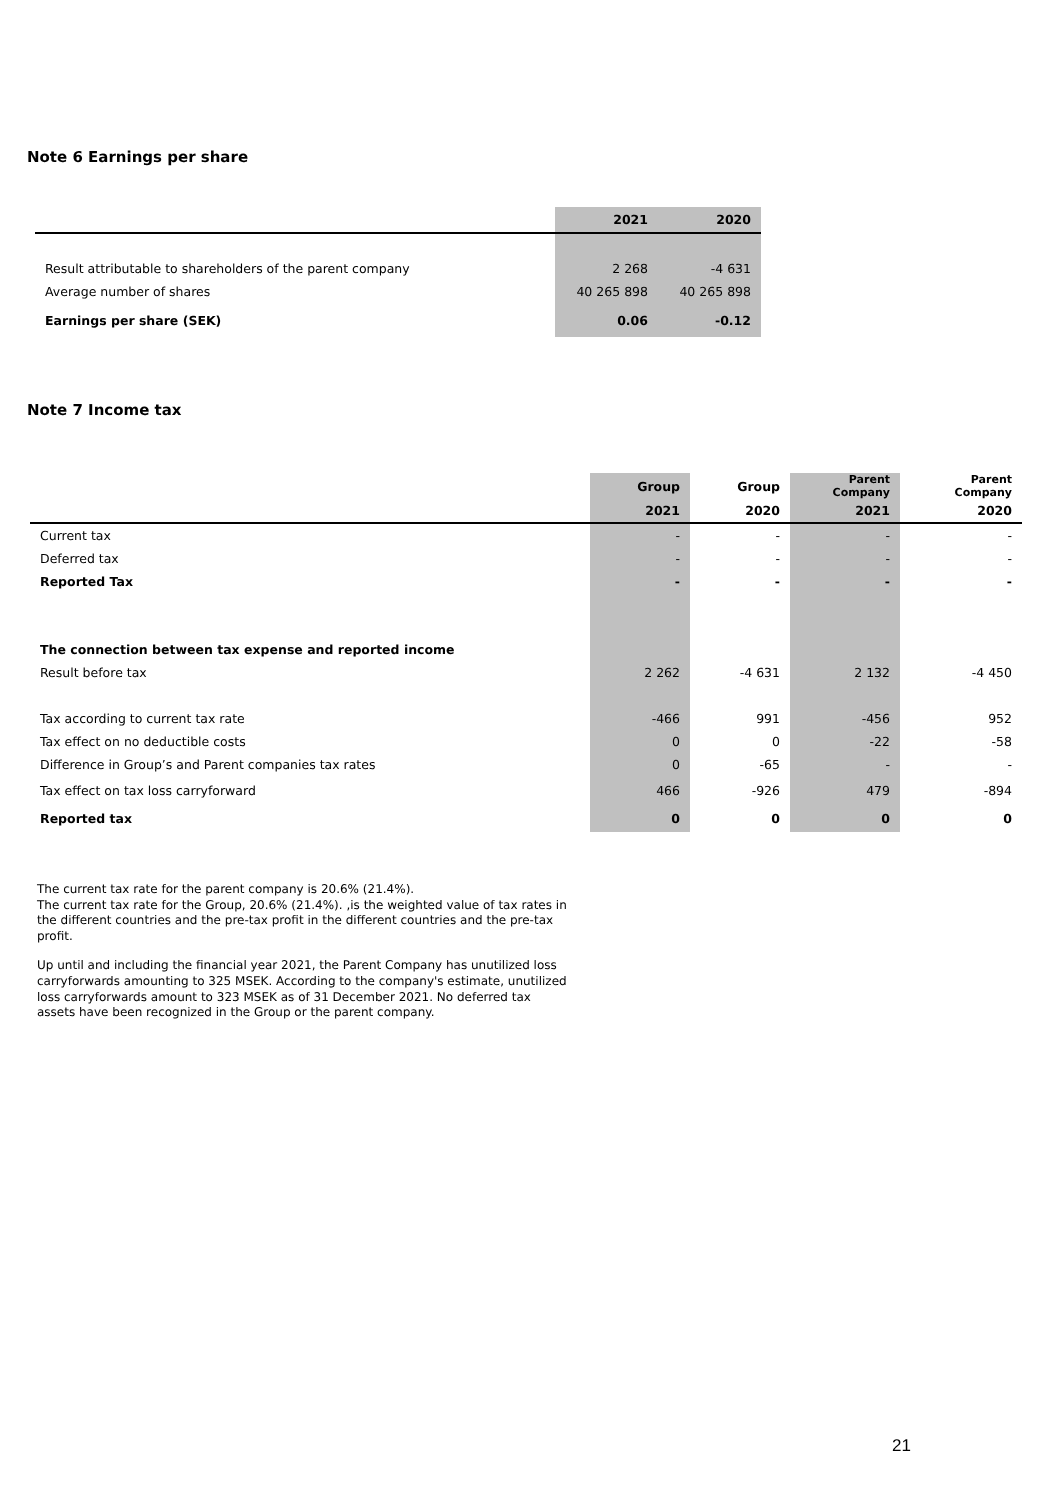Note 6 Earnings per share
| | 2021 | 2020 |
| --- | --- | --- |
| Result attributable to shareholders of the parent company | 2 268 | -4 631 |
| Average number of shares | 40 265 898 | 40 265 898 |
| Earnings per share (SEK) | 0.06 | -0.12 |
Note 7 Income tax
| | Group | Group | Parent Company | Parent Company |
| --- | --- | --- | --- | --- |
| | 2021 | 2020 | 2021 | 2020 |
| Current tax | - | - | - | - |
| Deferred tax | - | - | - | - |
| Reported Tax | - | - | - | - |
| The connection between tax expense and reported income | | | | |
| Result before tax | 2 262 | -4 631 | 2 132 | -4 450 |
| Tax according to current tax rate | -466 | 991 | -456 | 952 |
| Tax effect on no deductible costs | 0 | 0 | -22 | -58 |
| Difference in Group’s and Parent companies tax rates | 0 | -65 | - | - |
| Tax effect on tax loss carryforward | 466 | -926 | 479 | -894 |
| Reported tax | 0 | 0 | 0 | 0 |
The current tax rate for the parent company is 20.6% (21.4%).
The current tax rate for the Group, 20.6% (21.4%). ,is the weighted value of tax rates in the different countries and the pre-tax profit in the different countries and the pre-tax profit.
Up until and including the financial year 2021, the Parent Company has unutilized loss carryforwards amounting to 325 MSEK. According to the company's estimate, unutilized loss carryforwards amount to 323 MSEK as of 31 December 2021. No deferred tax assets have been recognized in the Group or the parent company.
21